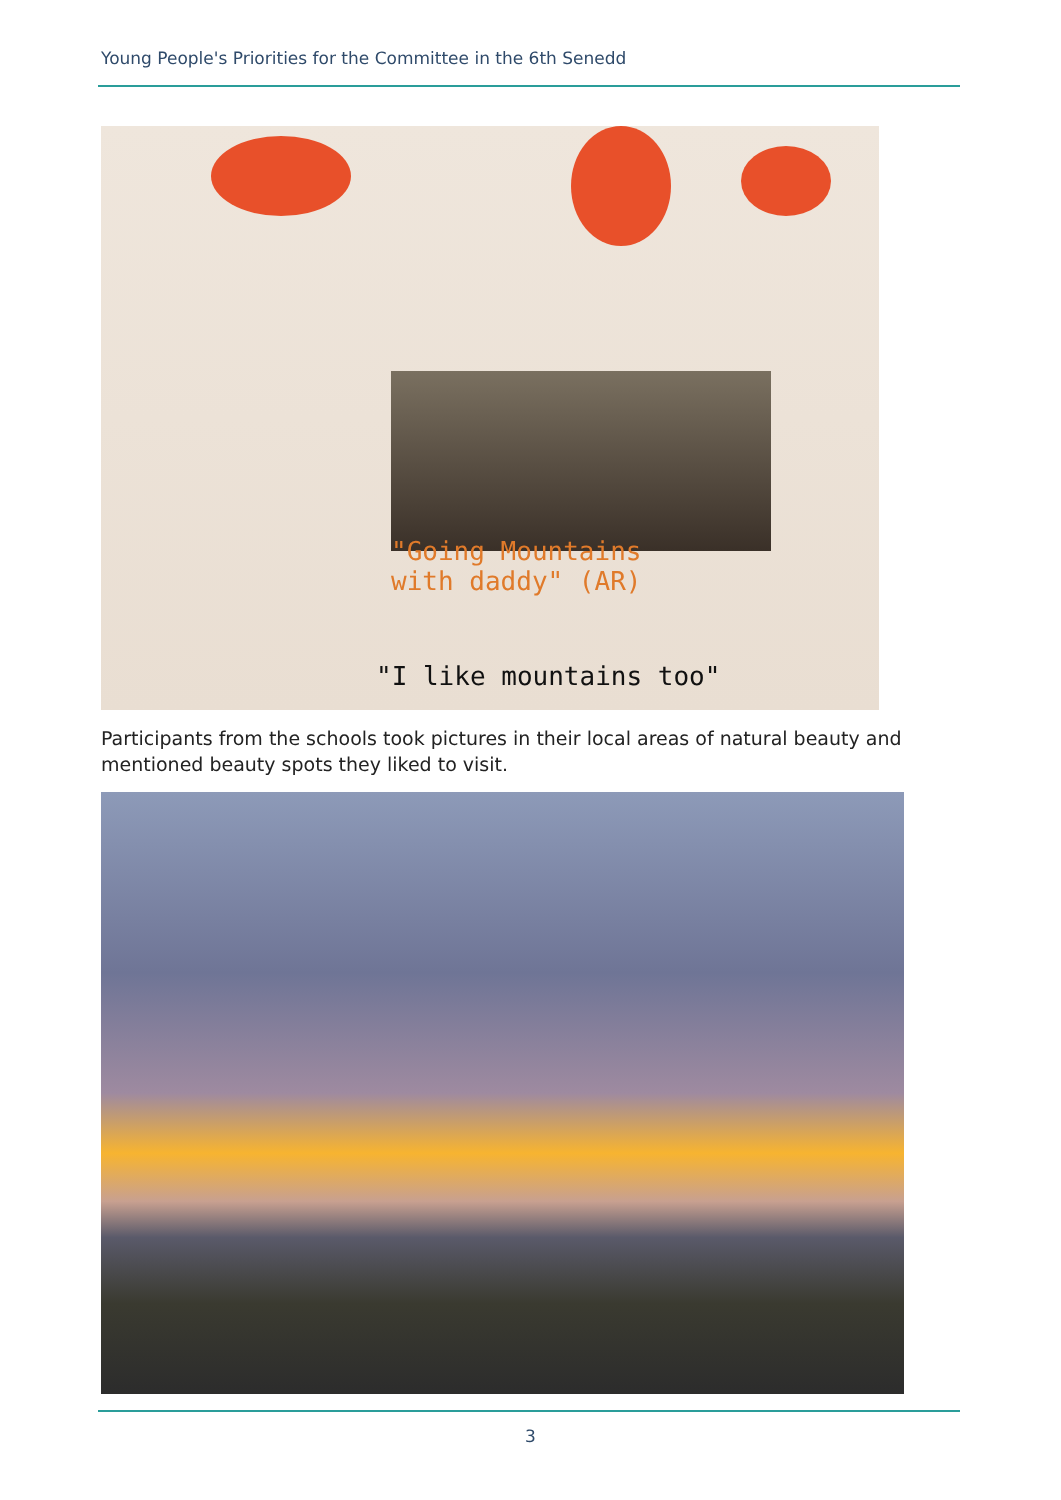Young People's Priorities for the Committee in the 6th Senedd
"Going Mountains
with daddy" (AR)
"I like mountains too"
Participants from the schools took pictures in their local areas of natural beauty and mentioned beauty spots they liked to visit.
3